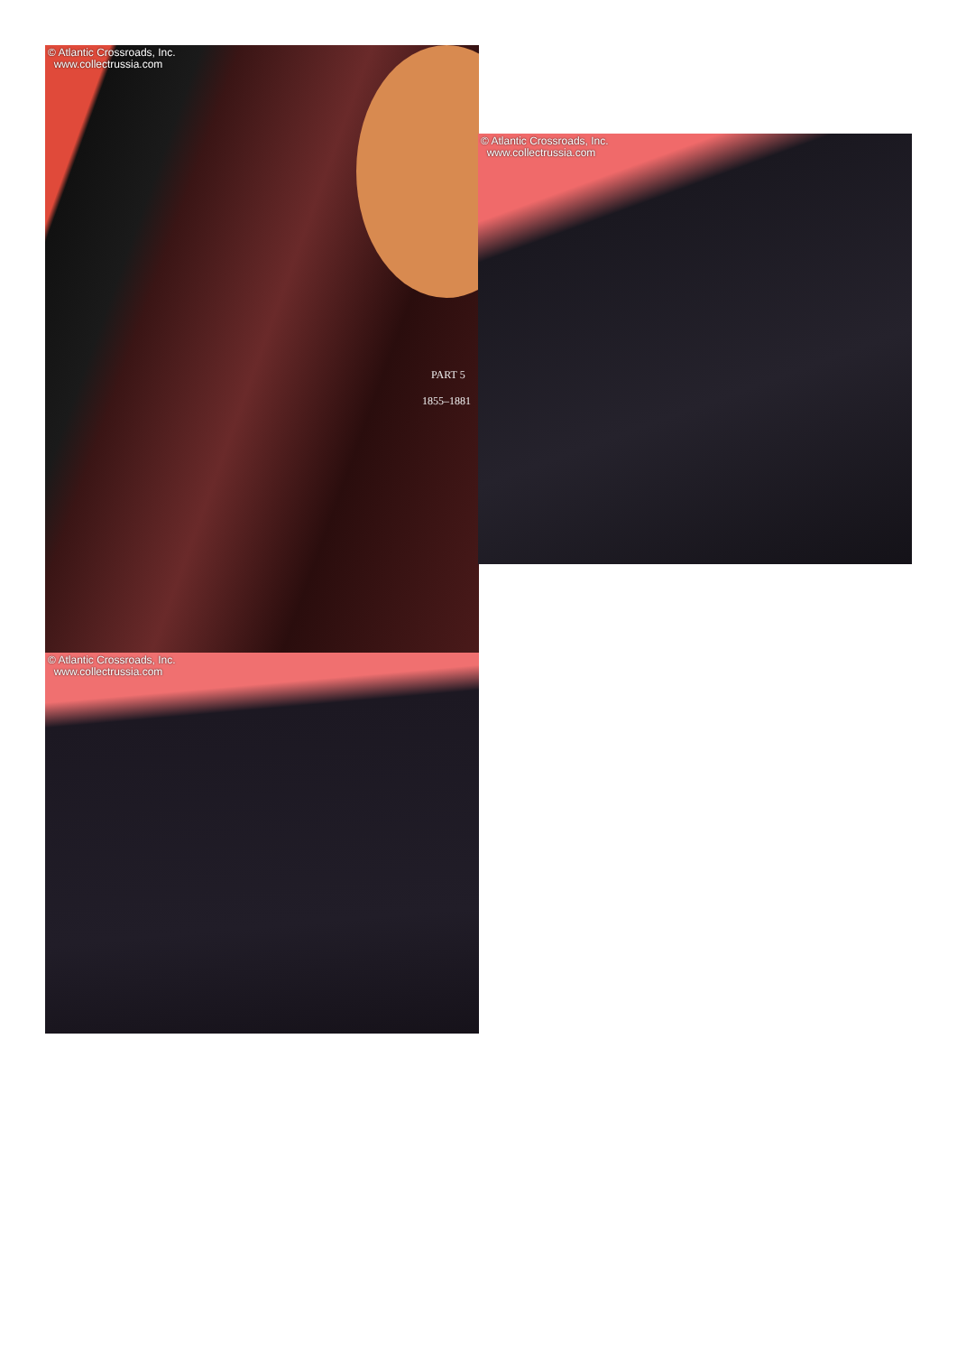© Atlantic Crossroads, Inc.
www.collectrussia.com
PART 5
1855–1881
© Atlantic Crossroads, Inc.
www.collectrussia.com
© Atlantic Crossroads, Inc.
www.collectrussia.com